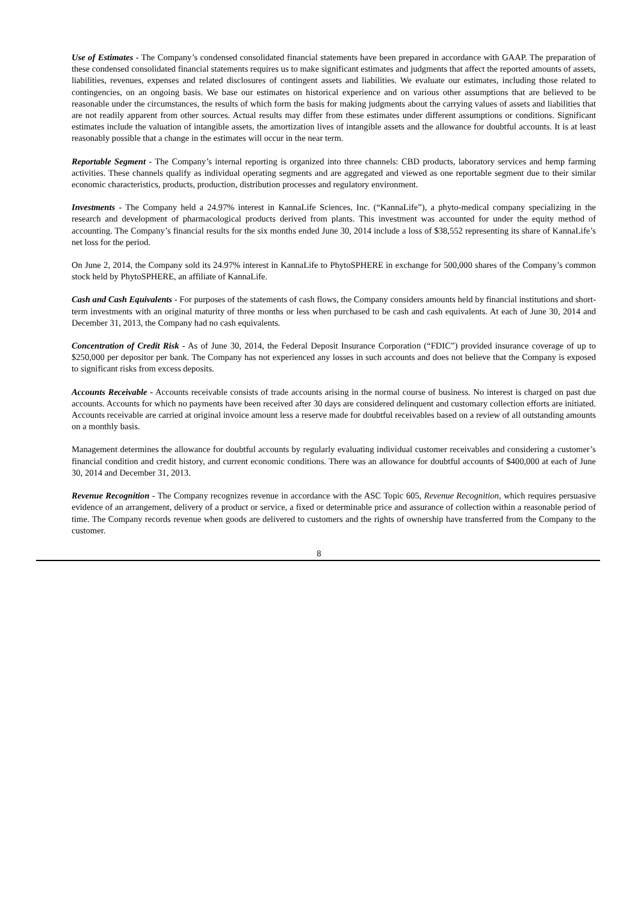Use of Estimates - The Company’s condensed consolidated financial statements have been prepared in accordance with GAAP. The preparation of these condensed consolidated financial statements requires us to make significant estimates and judgments that affect the reported amounts of assets, liabilities, revenues, expenses and related disclosures of contingent assets and liabilities. We evaluate our estimates, including those related to contingencies, on an ongoing basis. We base our estimates on historical experience and on various other assumptions that are believed to be reasonable under the circumstances, the results of which form the basis for making judgments about the carrying values of assets and liabilities that are not readily apparent from other sources. Actual results may differ from these estimates under different assumptions or conditions. Significant estimates include the valuation of intangible assets, the amortization lives of intangible assets and the allowance for doubtful accounts. It is at least reasonably possible that a change in the estimates will occur in the near term.
Reportable Segment - The Company’s internal reporting is organized into three channels: CBD products, laboratory services and hemp farming activities. These channels qualify as individual operating segments and are aggregated and viewed as one reportable segment due to their similar economic characteristics, products, production, distribution processes and regulatory environment.
Investments - The Company held a 24.97% interest in KannaLife Sciences, Inc. (“KannaLife”), a phyto-medical company specializing in the research and development of pharmacological products derived from plants. This investment was accounted for under the equity method of accounting. The Company’s financial results for the six months ended June 30, 2014 include a loss of $38,552 representing its share of KannaLife’s net loss for the period.
On June 2, 2014, the Company sold its 24.97% interest in KannaLife to PhytoSPHERE in exchange for 500,000 shares of the Company’s common stock held by PhytoSPHERE, an affiliate of KannaLife.
Cash and Cash Equivalents - For purposes of the statements of cash flows, the Company considers amounts held by financial institutions and short-term investments with an original maturity of three months or less when purchased to be cash and cash equivalents. At each of June 30, 2014 and December 31, 2013, the Company had no cash equivalents.
Concentration of Credit Risk - As of June 30, 2014, the Federal Deposit Insurance Corporation (“FDIC”) provided insurance coverage of up to $250,000 per depositor per bank. The Company has not experienced any losses in such accounts and does not believe that the Company is exposed to significant risks from excess deposits.
Accounts Receivable - Accounts receivable consists of trade accounts arising in the normal course of business. No interest is charged on past due accounts. Accounts for which no payments have been received after 30 days are considered delinquent and customary collection efforts are initiated. Accounts receivable are carried at original invoice amount less a reserve made for doubtful receivables based on a review of all outstanding amounts on a monthly basis.
Management determines the allowance for doubtful accounts by regularly evaluating individual customer receivables and considering a customer’s financial condition and credit history, and current economic conditions. There was an allowance for doubtful accounts of $400,000 at each of June 30, 2014 and December 31, 2013.
Revenue Recognition - The Company recognizes revenue in accordance with the ASC Topic 605, Revenue Recognition, which requires persuasive evidence of an arrangement, delivery of a product or service, a fixed or determinable price and assurance of collection within a reasonable period of time. The Company records revenue when goods are delivered to customers and the rights of ownership have transferred from the Company to the customer.
8